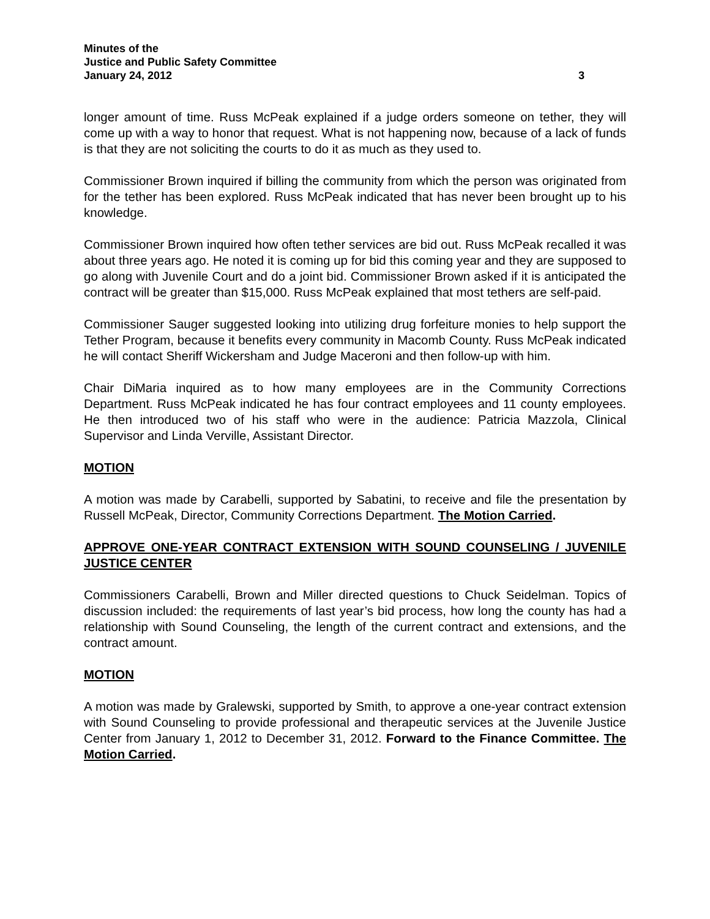Minutes of the
Justice and Public Safety Committee
January 24, 2012 3
longer amount of time. Russ McPeak explained if a judge orders someone on tether, they will come up with a way to honor that request. What is not happening now, because of a lack of funds is that they are not soliciting the courts to do it as much as they used to.
Commissioner Brown inquired if billing the community from which the person was originated from for the tether has been explored. Russ McPeak indicated that has never been brought up to his knowledge.
Commissioner Brown inquired how often tether services are bid out. Russ McPeak recalled it was about three years ago. He noted it is coming up for bid this coming year and they are supposed to go along with Juvenile Court and do a joint bid. Commissioner Brown asked if it is anticipated the contract will be greater than $15,000. Russ McPeak explained that most tethers are self-paid.
Commissioner Sauger suggested looking into utilizing drug forfeiture monies to help support the Tether Program, because it benefits every community in Macomb County. Russ McPeak indicated he will contact Sheriff Wickersham and Judge Maceroni and then follow-up with him.
Chair DiMaria inquired as to how many employees are in the Community Corrections Department. Russ McPeak indicated he has four contract employees and 11 county employees. He then introduced two of his staff who were in the audience: Patricia Mazzola, Clinical Supervisor and Linda Verville, Assistant Director.
MOTION
A motion was made by Carabelli, supported by Sabatini, to receive and file the presentation by Russell McPeak, Director, Community Corrections Department. The Motion Carried.
APPROVE ONE-YEAR CONTRACT EXTENSION WITH SOUND COUNSELING / JUVENILE JUSTICE CENTER
Commissioners Carabelli, Brown and Miller directed questions to Chuck Seidelman. Topics of discussion included: the requirements of last year’s bid process, how long the county has had a relationship with Sound Counseling, the length of the current contract and extensions, and the contract amount.
MOTION
A motion was made by Gralewski, supported by Smith, to approve a one-year contract extension with Sound Counseling to provide professional and therapeutic services at the Juvenile Justice Center from January 1, 2012 to December 31, 2012. Forward to the Finance Committee. The Motion Carried.